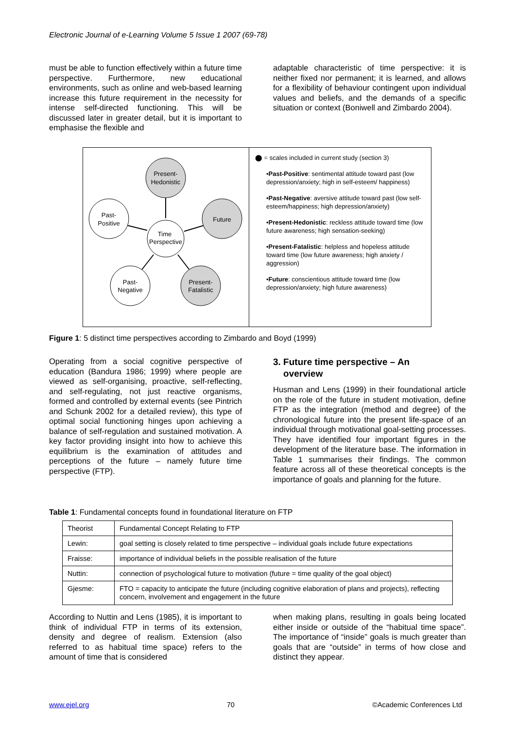Electronic Journal of e-Learning Volume 5 Issue 1 2007 (69-78)
must be able to function effectively within a future time perspective. Furthermore, new educational environments, such as online and web-based learning increase this future requirement in the necessity for intense self-directed functioning. This will be discussed later in greater detail, but it is important to emphasise the flexible and
adaptable characteristic of time perspective: it is neither fixed nor permanent; it is learned, and allows for a flexibility of behaviour contingent upon individual values and beliefs, and the demands of a specific situation or context (Boniwell and Zimbardo 2004).
Present-
Hedonistic
Past-
Positive
Future
Time
Perspective
Past-
Negative
Present-
Fatalistic
⬤ = scales included in current study (section 3)
•Past-Positive: sentimental attitude toward past (low depression/anxiety; high in self-esteem/ happiness)
•Past-Negative: aversive attitude toward past (low self-esteem/happiness; high depression/anxiety)
•Present-Hedonistic: reckless attitude toward time (low future awareness; high sensation-seeking)
•Present-Fatalistic: helpless and hopeless attitude toward time (low future awareness; high anxiety / aggression)
•Future: conscientious attitude toward time (low depression/anxiety; high future awareness)
Figure 1: 5 distinct time perspectives according to Zimbardo and Boyd (1999)
Operating from a social cognitive perspective of education (Bandura 1986; 1999) where people are viewed as self-organising, proactive, self-reflecting, and self-regulating, not just reactive organisms, formed and controlled by external events (see Pintrich and Schunk 2002 for a detailed review), this type of optimal social functioning hinges upon achieving a balance of self-regulation and sustained motivation. A key factor providing insight into how to achieve this equilibrium is the examination of attitudes and perceptions of the future – namely future time perspective (FTP).
3. Future time perspective – An
overview
Husman and Lens (1999) in their foundational article on the role of the future in student motivation, define FTP as the integration (method and degree) of the chronological future into the present life-space of an individual through motivational goal-setting processes. They have identified four important figures in the development of the literature base. The information in Table 1 summarises their findings. The common feature across all of these theoretical concepts is the importance of goals and planning for the future.
Table 1: Fundamental concepts found in foundational literature on FTP
| Theorist | Fundamental Concept Relating to FTP |
| Lewin: | goal setting is closely related to time perspective – individual goals include future expectations |
| Fraisse: | importance of individual beliefs in the possible realisation of the future |
| Nuttin: | connection of psychological future to motivation (future = time quality of the goal object) |
| Gjesme: | FTO = capacity to anticipate the future (including cognitive elaboration of plans and projects), reflecting concern, involvement and engagement in the future |
According to Nuttin and Lens (1985), it is important to think of individual FTP in terms of its extension, density and degree of realism. Extension (also referred to as habitual time space) refers to the amount of time that is considered
when making plans, resulting in goals being located either inside or outside of the “habitual time space”. The importance of “inside” goals is much greater than goals that are “outside” in terms of how close and distinct they appear.
www.ejel.org 70 ©Academic Conferences Ltd